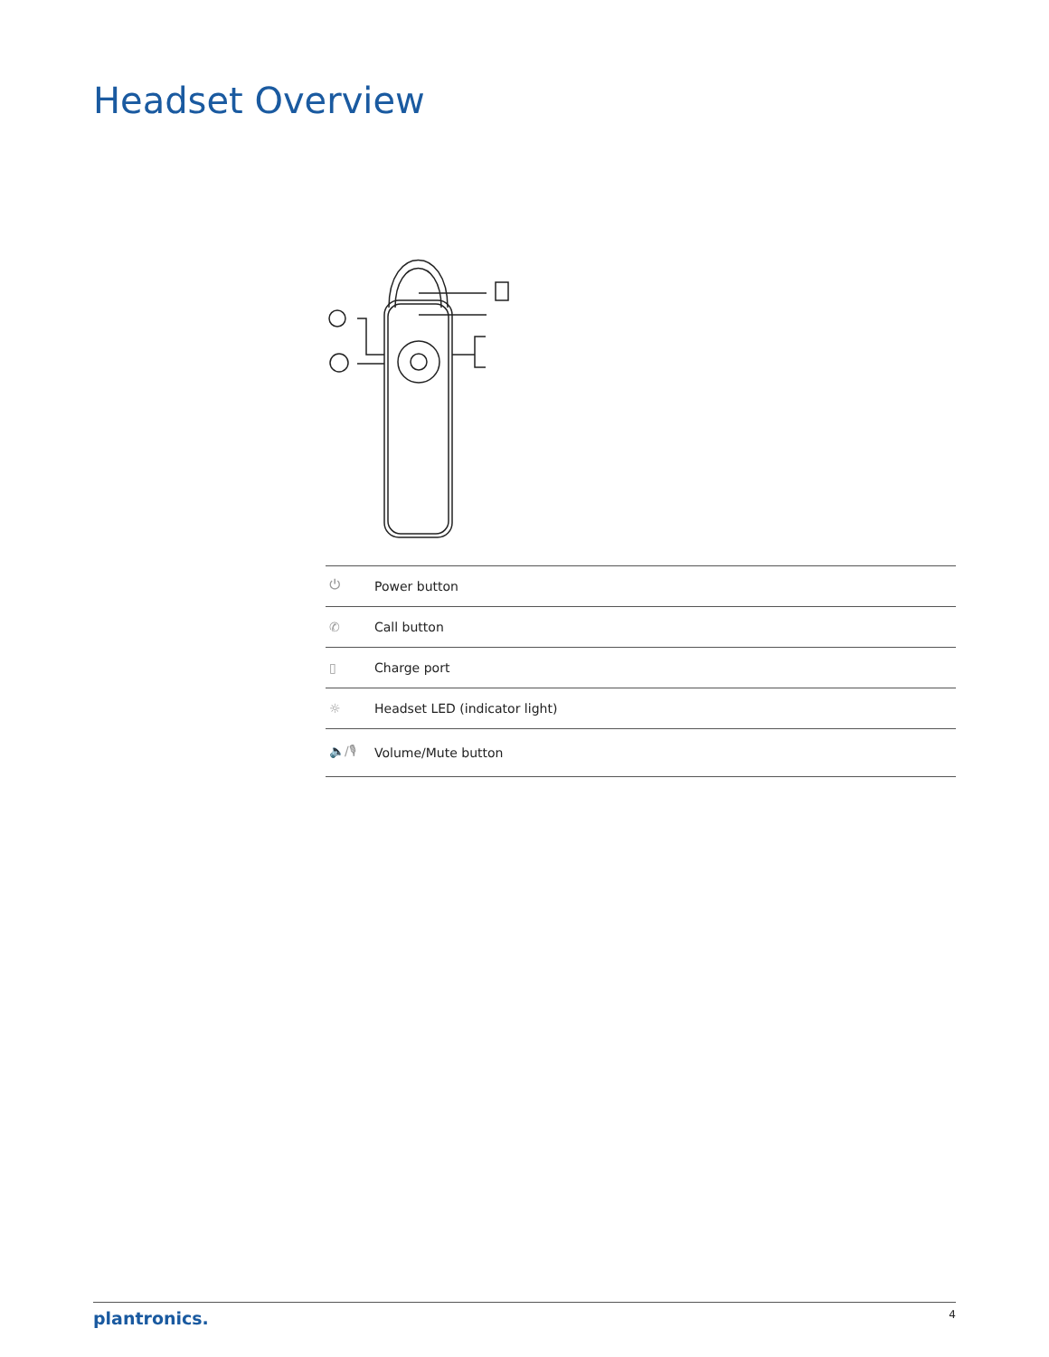Headset Overview
| ⏻ | Power button |
| ✆ | Call button |
| ▯ | Charge port |
| ☼ | Headset LED (indicator light) |
| 🔈/🎙 | Volume/Mute button |
plantronics. 4